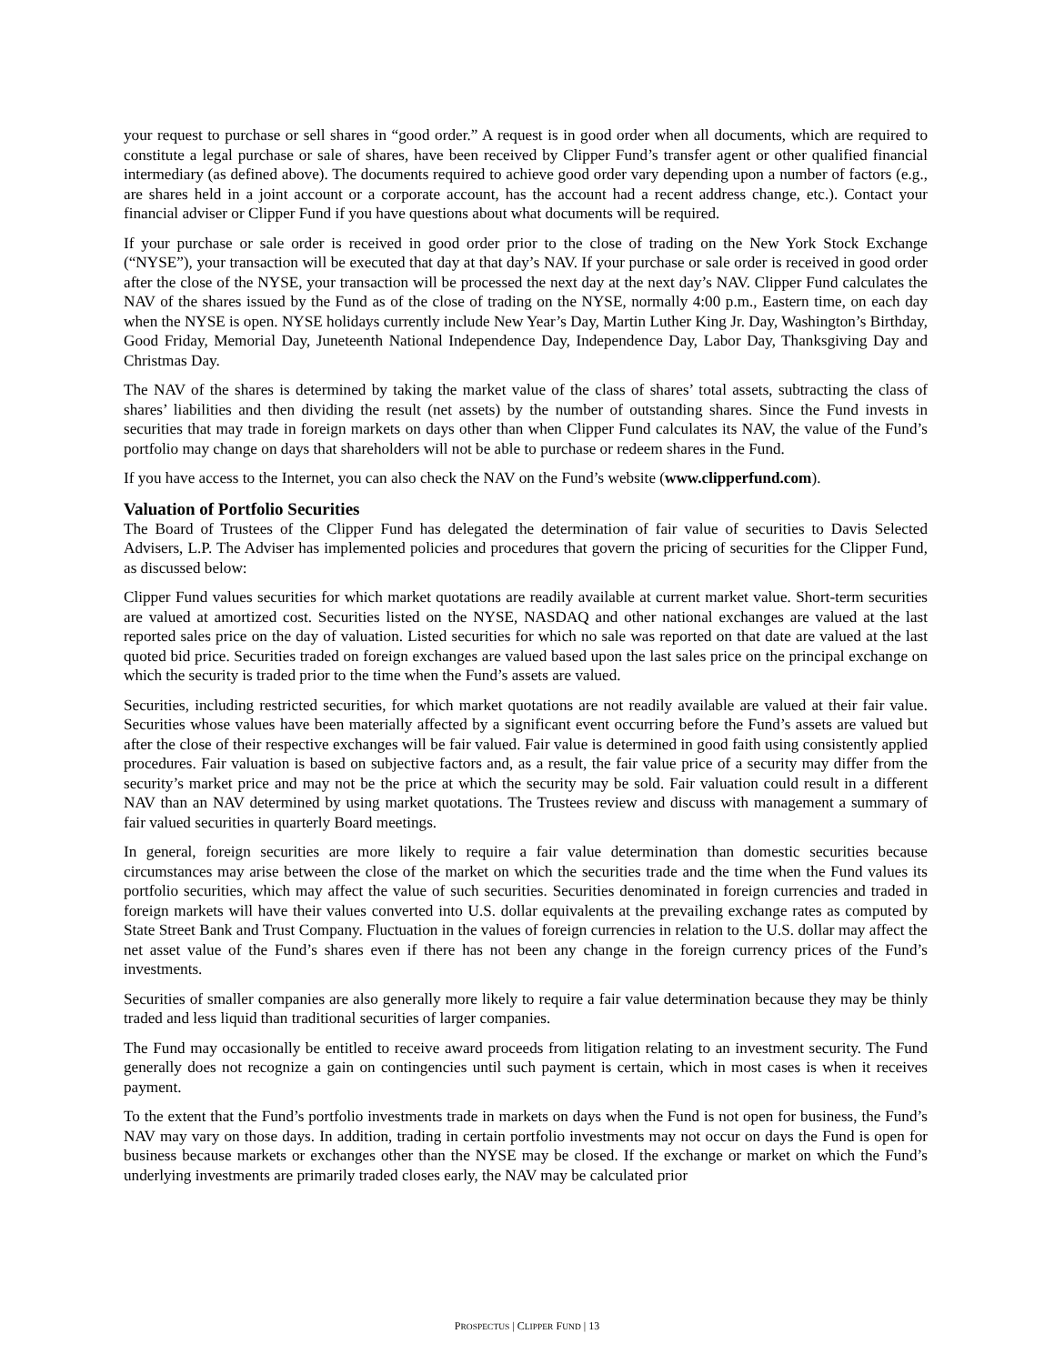your request to purchase or sell shares in “good order.” A request is in good order when all documents, which are required to constitute a legal purchase or sale of shares, have been received by Clipper Fund’s transfer agent or other qualified financial intermediary (as defined above). The documents required to achieve good order vary depending upon a number of factors (e.g., are shares held in a joint account or a corporate account, has the account had a recent address change, etc.). Contact your financial adviser or Clipper Fund if you have questions about what documents will be required.
If your purchase or sale order is received in good order prior to the close of trading on the New York Stock Exchange (“NYSE”), your transaction will be executed that day at that day’s NAV. If your purchase or sale order is received in good order after the close of the NYSE, your transaction will be processed the next day at the next day’s NAV. Clipper Fund calculates the NAV of the shares issued by the Fund as of the close of trading on the NYSE, normally 4:00 p.m., Eastern time, on each day when the NYSE is open. NYSE holidays currently include New Year’s Day, Martin Luther King Jr. Day, Washington’s Birthday, Good Friday, Memorial Day, Juneteenth National Independence Day, Independence Day, Labor Day, Thanksgiving Day and Christmas Day.
The NAV of the shares is determined by taking the market value of the class of shares’ total assets, subtracting the class of shares’ liabilities and then dividing the result (net assets) by the number of outstanding shares. Since the Fund invests in securities that may trade in foreign markets on days other than when Clipper Fund calculates its NAV, the value of the Fund’s portfolio may change on days that shareholders will not be able to purchase or redeem shares in the Fund.
If you have access to the Internet, you can also check the NAV on the Fund’s website (www.clipperfund.com).
Valuation of Portfolio Securities
The Board of Trustees of the Clipper Fund has delegated the determination of fair value of securities to Davis Selected Advisers, L.P. The Adviser has implemented policies and procedures that govern the pricing of securities for the Clipper Fund, as discussed below:
Clipper Fund values securities for which market quotations are readily available at current market value. Short-term securities are valued at amortized cost. Securities listed on the NYSE, NASDAQ and other national exchanges are valued at the last reported sales price on the day of valuation. Listed securities for which no sale was reported on that date are valued at the last quoted bid price. Securities traded on foreign exchanges are valued based upon the last sales price on the principal exchange on which the security is traded prior to the time when the Fund’s assets are valued.
Securities, including restricted securities, for which market quotations are not readily available are valued at their fair value. Securities whose values have been materially affected by a significant event occurring before the Fund’s assets are valued but after the close of their respective exchanges will be fair valued. Fair value is determined in good faith using consistently applied procedures. Fair valuation is based on subjective factors and, as a result, the fair value price of a security may differ from the security’s market price and may not be the price at which the security may be sold. Fair valuation could result in a different NAV than an NAV determined by using market quotations. The Trustees review and discuss with management a summary of fair valued securities in quarterly Board meetings.
In general, foreign securities are more likely to require a fair value determination than domestic securities because circumstances may arise between the close of the market on which the securities trade and the time when the Fund values its portfolio securities, which may affect the value of such securities. Securities denominated in foreign currencies and traded in foreign markets will have their values converted into U.S. dollar equivalents at the prevailing exchange rates as computed by State Street Bank and Trust Company. Fluctuation in the values of foreign currencies in relation to the U.S. dollar may affect the net asset value of the Fund’s shares even if there has not been any change in the foreign currency prices of the Fund’s investments.
Securities of smaller companies are also generally more likely to require a fair value determination because they may be thinly traded and less liquid than traditional securities of larger companies.
The Fund may occasionally be entitled to receive award proceeds from litigation relating to an investment security. The Fund generally does not recognize a gain on contingencies until such payment is certain, which in most cases is when it receives payment.
To the extent that the Fund’s portfolio investments trade in markets on days when the Fund is not open for business, the Fund’s NAV may vary on those days. In addition, trading in certain portfolio investments may not occur on days the Fund is open for business because markets or exchanges other than the NYSE may be closed. If the exchange or market on which the Fund’s underlying investments are primarily traded closes early, the NAV may be calculated prior
PROSPECTUS | CLIPPER FUND | 13